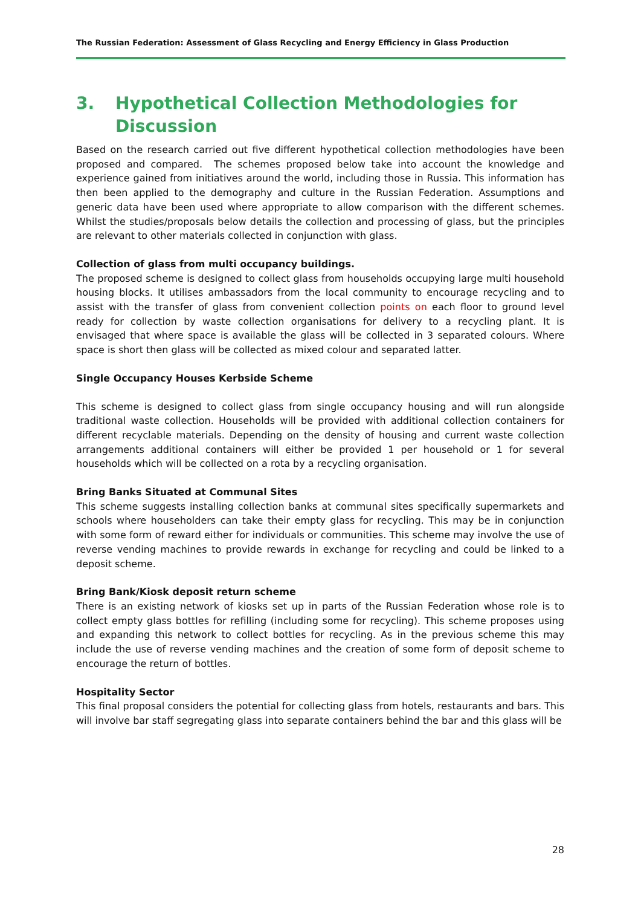The Russian Federation: Assessment of Glass Recycling and Energy Efficiency in Glass Production
3. Hypothetical Collection Methodologies for Discussion
Based on the research carried out five different hypothetical collection methodologies have been proposed and compared. The schemes proposed below take into account the knowledge and experience gained from initiatives around the world, including those in Russia. This information has then been applied to the demography and culture in the Russian Federation. Assumptions and generic data have been used where appropriate to allow comparison with the different schemes. Whilst the studies/proposals below details the collection and processing of glass, but the principles are relevant to other materials collected in conjunction with glass.
Collection of glass from multi occupancy buildings.
The proposed scheme is designed to collect glass from households occupying large multi household housing blocks. It utilises ambassadors from the local community to encourage recycling and to assist with the transfer of glass from convenient collection points on each floor to ground level ready for collection by waste collection organisations for delivery to a recycling plant. It is envisaged that where space is available the glass will be collected in 3 separated colours. Where space is short then glass will be collected as mixed colour and separated latter.
Single Occupancy Houses Kerbside Scheme
This scheme is designed to collect glass from single occupancy housing and will run alongside traditional waste collection. Households will be provided with additional collection containers for different recyclable materials. Depending on the density of housing and current waste collection arrangements additional containers will either be provided 1 per household or 1 for several households which will be collected on a rota by a recycling organisation.
Bring Banks Situated at Communal Sites
This scheme suggests installing collection banks at communal sites specifically supermarkets and schools where householders can take their empty glass for recycling. This may be in conjunction with some form of reward either for individuals or communities. This scheme may involve the use of reverse vending machines to provide rewards in exchange for recycling and could be linked to a deposit scheme.
Bring Bank/Kiosk deposit return scheme
There is an existing network of kiosks set up in parts of the Russian Federation whose role is to collect empty glass bottles for refilling (including some for recycling). This scheme proposes using and expanding this network to collect bottles for recycling. As in the previous scheme this may include the use of reverse vending machines and the creation of some form of deposit scheme to encourage the return of bottles.
Hospitality Sector
This final proposal considers the potential for collecting glass from hotels, restaurants and bars. This will involve bar staff segregating glass into separate containers behind the bar and this glass will be
28